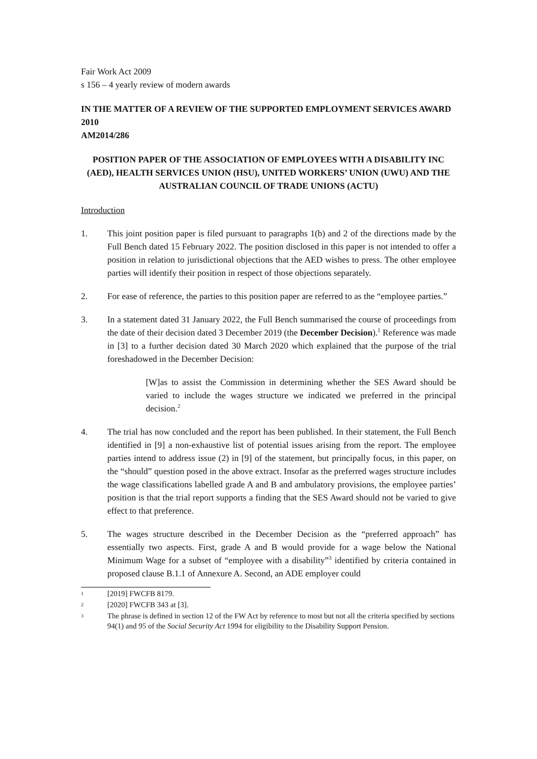Fair Work Act 2009
s 156 – 4 yearly review of modern awards
IN THE MATTER OF A REVIEW OF THE SUPPORTED EMPLOYMENT SERVICES AWARD 2010
AM2014/286
POSITION PAPER OF THE ASSOCIATION OF EMPLOYEES WITH A DISABILITY INC (AED), HEALTH SERVICES UNION (HSU), UNITED WORKERS’ UNION (UWU) AND THE AUSTRALIAN COUNCIL OF TRADE UNIONS (ACTU)
Introduction
1. This joint position paper is filed pursuant to paragraphs 1(b) and 2 of the directions made by the Full Bench dated 15 February 2022. The position disclosed in this paper is not intended to offer a position in relation to jurisdictional objections that the AED wishes to press. The other employee parties will identify their position in respect of those objections separately.
2. For ease of reference, the parties to this position paper are referred to as the “employee parties.”
3. In a statement dated 31 January 2022, the Full Bench summarised the course of proceedings from the date of their decision dated 3 December 2019 (the December Decision).<sup>1</sup> Reference was made in [3] to a further decision dated 30 March 2020 which explained that the purpose of the trial foreshadowed in the December Decision:
[W]as to assist the Commission in determining whether the SES Award should be varied to include the wages structure we indicated we preferred in the principal decision.<sup>2</sup>
4. The trial has now concluded and the report has been published. In their statement, the Full Bench identified in [9] a non-exhaustive list of potential issues arising from the report. The employee parties intend to address issue (2) in [9] of the statement, but principally focus, in this paper, on the “should” question posed in the above extract. Insofar as the preferred wages structure includes the wage classifications labelled grade A and B and ambulatory provisions, the employee parties’ position is that the trial report supports a finding that the SES Award should not be varied to give effect to that preference.
5. The wages structure described in the December Decision as the “preferred approach” has essentially two aspects. First, grade A and B would provide for a wage below the National Minimum Wage for a subset of “employee with a disability”<sup>3</sup> identified by criteria contained in proposed clause B.1.1 of Annexure A. Second, an ADE employer could
1 [2019] FWCFB 8179.
2 [2020] FWCFB 343 at [3].
3 The phrase is defined in section 12 of the FW Act by reference to most but not all the criteria specified by sections 94(1) and 95 of the Social Security Act 1994 for eligibility to the Disability Support Pension.